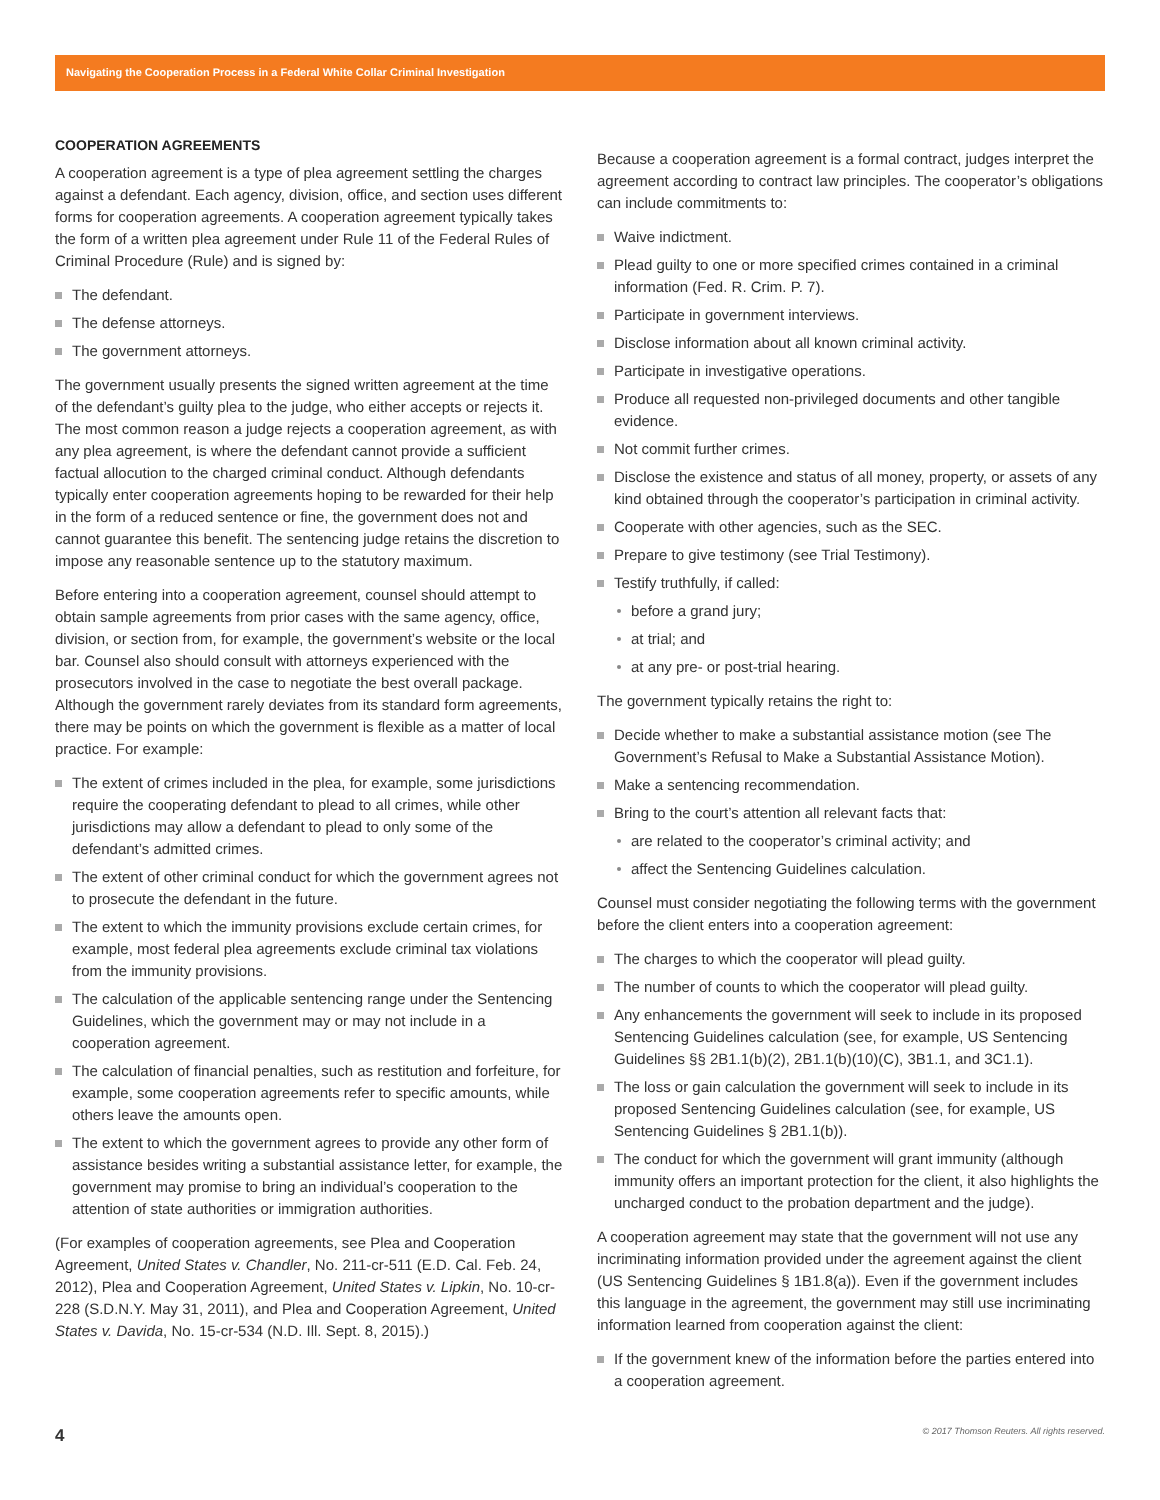Navigating the Cooperation Process in a Federal White Collar Criminal Investigation
COOPERATION AGREEMENTS
A cooperation agreement is a type of plea agreement settling the charges against a defendant. Each agency, division, office, and section uses different forms for cooperation agreements. A cooperation agreement typically takes the form of a written plea agreement under Rule 11 of the Federal Rules of Criminal Procedure (Rule) and is signed by:
The defendant.
The defense attorneys.
The government attorneys.
The government usually presents the signed written agreement at the time of the defendant’s guilty plea to the judge, who either accepts or rejects it. The most common reason a judge rejects a cooperation agreement, as with any plea agreement, is where the defendant cannot provide a sufficient factual allocution to the charged criminal conduct. Although defendants typically enter cooperation agreements hoping to be rewarded for their help in the form of a reduced sentence or fine, the government does not and cannot guarantee this benefit. The sentencing judge retains the discretion to impose any reasonable sentence up to the statutory maximum.
Before entering into a cooperation agreement, counsel should attempt to obtain sample agreements from prior cases with the same agency, office, division, or section from, for example, the government’s website or the local bar. Counsel also should consult with attorneys experienced with the prosecutors involved in the case to negotiate the best overall package. Although the government rarely deviates from its standard form agreements, there may be points on which the government is flexible as a matter of local practice. For example:
The extent of crimes included in the plea, for example, some jurisdictions require the cooperating defendant to plead to all crimes, while other jurisdictions may allow a defendant to plead to only some of the defendant’s admitted crimes.
The extent of other criminal conduct for which the government agrees not to prosecute the defendant in the future.
The extent to which the immunity provisions exclude certain crimes, for example, most federal plea agreements exclude criminal tax violations from the immunity provisions.
The calculation of the applicable sentencing range under the Sentencing Guidelines, which the government may or may not include in a cooperation agreement.
The calculation of financial penalties, such as restitution and forfeiture, for example, some cooperation agreements refer to specific amounts, while others leave the amounts open.
The extent to which the government agrees to provide any other form of assistance besides writing a substantial assistance letter, for example, the government may promise to bring an individual’s cooperation to the attention of state authorities or immigration authorities.
(For examples of cooperation agreements, see Plea and Cooperation Agreement, United States v. Chandler, No. 211-cr-511 (E.D. Cal. Feb. 24, 2012), Plea and Cooperation Agreement, United States v. Lipkin, No. 10-cr-228 (S.D.N.Y. May 31, 2011), and Plea and Cooperation Agreement, United States v. Davida, No. 15-cr-534 (N.D. Ill. Sept. 8, 2015).)
Because a cooperation agreement is a formal contract, judges interpret the agreement according to contract law principles. The cooperator’s obligations can include commitments to:
Waive indictment.
Plead guilty to one or more specified crimes contained in a criminal information (Fed. R. Crim. P. 7).
Participate in government interviews.
Disclose information about all known criminal activity.
Participate in investigative operations.
Produce all requested non-privileged documents and other tangible evidence.
Not commit further crimes.
Disclose the existence and status of all money, property, or assets of any kind obtained through the cooperator’s participation in criminal activity.
Cooperate with other agencies, such as the SEC.
Prepare to give testimony (see Trial Testimony).
Testify truthfully, if called:
before a grand jury;
at trial; and
at any pre- or post-trial hearing.
The government typically retains the right to:
Decide whether to make a substantial assistance motion (see The Government’s Refusal to Make a Substantial Assistance Motion).
Make a sentencing recommendation.
Bring to the court’s attention all relevant facts that:
are related to the cooperator’s criminal activity; and
affect the Sentencing Guidelines calculation.
Counsel must consider negotiating the following terms with the government before the client enters into a cooperation agreement:
The charges to which the cooperator will plead guilty.
The number of counts to which the cooperator will plead guilty.
Any enhancements the government will seek to include in its proposed Sentencing Guidelines calculation (see, for example, US Sentencing Guidelines §§ 2B1.1(b)(2), 2B1.1(b)(10)(C), 3B1.1, and 3C1.1).
The loss or gain calculation the government will seek to include in its proposed Sentencing Guidelines calculation (see, for example, US Sentencing Guidelines § 2B1.1(b)).
The conduct for which the government will grant immunity (although immunity offers an important protection for the client, it also highlights the uncharged conduct to the probation department and the judge).
A cooperation agreement may state that the government will not use any incriminating information provided under the agreement against the client (US Sentencing Guidelines § 1B1.8(a)). Even if the government includes this language in the agreement, the government may still use incriminating information learned from cooperation against the client:
If the government knew of the information before the parties entered into a cooperation agreement.
4 © 2017 Thomson Reuters. All rights reserved.